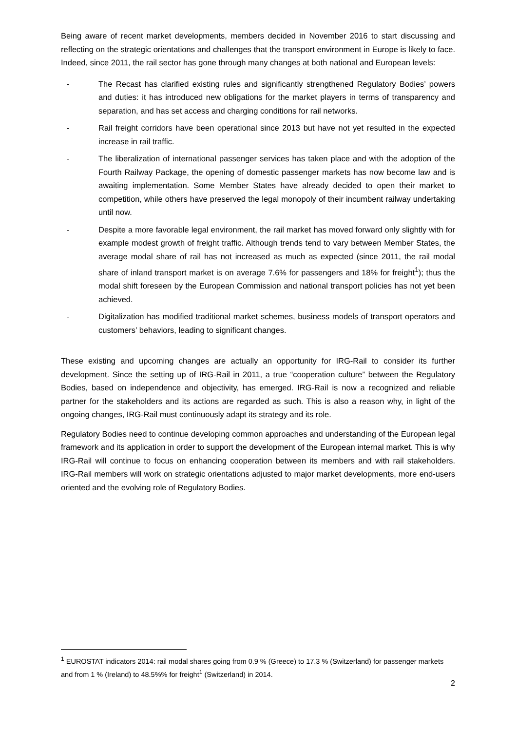Being aware of recent market developments, members decided in November 2016 to start discussing and reflecting on the strategic orientations and challenges that the transport environment in Europe is likely to face. Indeed, since 2011, the rail sector has gone through many changes at both national and European levels:
- The Recast has clarified existing rules and significantly strengthened Regulatory Bodies’ powers and duties: it has introduced new obligations for the market players in terms of transparency and separation, and has set access and charging conditions for rail networks.
- Rail freight corridors have been operational since 2013 but have not yet resulted in the expected increase in rail traffic.
- The liberalization of international passenger services has taken place and with the adoption of the Fourth Railway Package, the opening of domestic passenger markets has now become law and is awaiting implementation. Some Member States have already decided to open their market to competition, while others have preserved the legal monopoly of their incumbent railway undertaking until now.
- Despite a more favorable legal environment, the rail market has moved forward only slightly with for example modest growth of freight traffic. Although trends tend to vary between Member States, the average modal share of rail has not increased as much as expected (since 2011, the rail modal share of inland transport market is on average 7.6% for passengers and 18% for freight<sup>1</sup>); thus the modal shift foreseen by the European Commission and national transport policies has not yet been achieved.
- Digitalization has modified traditional market schemes, business models of transport operators and customers’ behaviors, leading to significant changes.
These existing and upcoming changes are actually an opportunity for IRG-Rail to consider its further development. Since the setting up of IRG-Rail in 2011, a true “cooperation culture” between the Regulatory Bodies, based on independence and objectivity, has emerged. IRG-Rail is now a recognized and reliable partner for the stakeholders and its actions are regarded as such. This is also a reason why, in light of the ongoing changes, IRG-Rail must continuously adapt its strategy and its role.
Regulatory Bodies need to continue developing common approaches and understanding of the European legal framework and its application in order to support the development of the European internal market. This is why IRG-Rail will continue to focus on enhancing cooperation between its members and with rail stakeholders. IRG-Rail members will work on strategic orientations adjusted to major market developments, more end-users oriented and the evolving role of Regulatory Bodies.
<sup>1</sup> EUROSTAT indicators 2014: rail modal shares going from 0.9 % (Greece) to 17.3 % (Switzerland) for passenger markets and from 1 % (Ireland) to 48.5%% for freight<sup>1</sup> (Switzerland) in 2014.
2